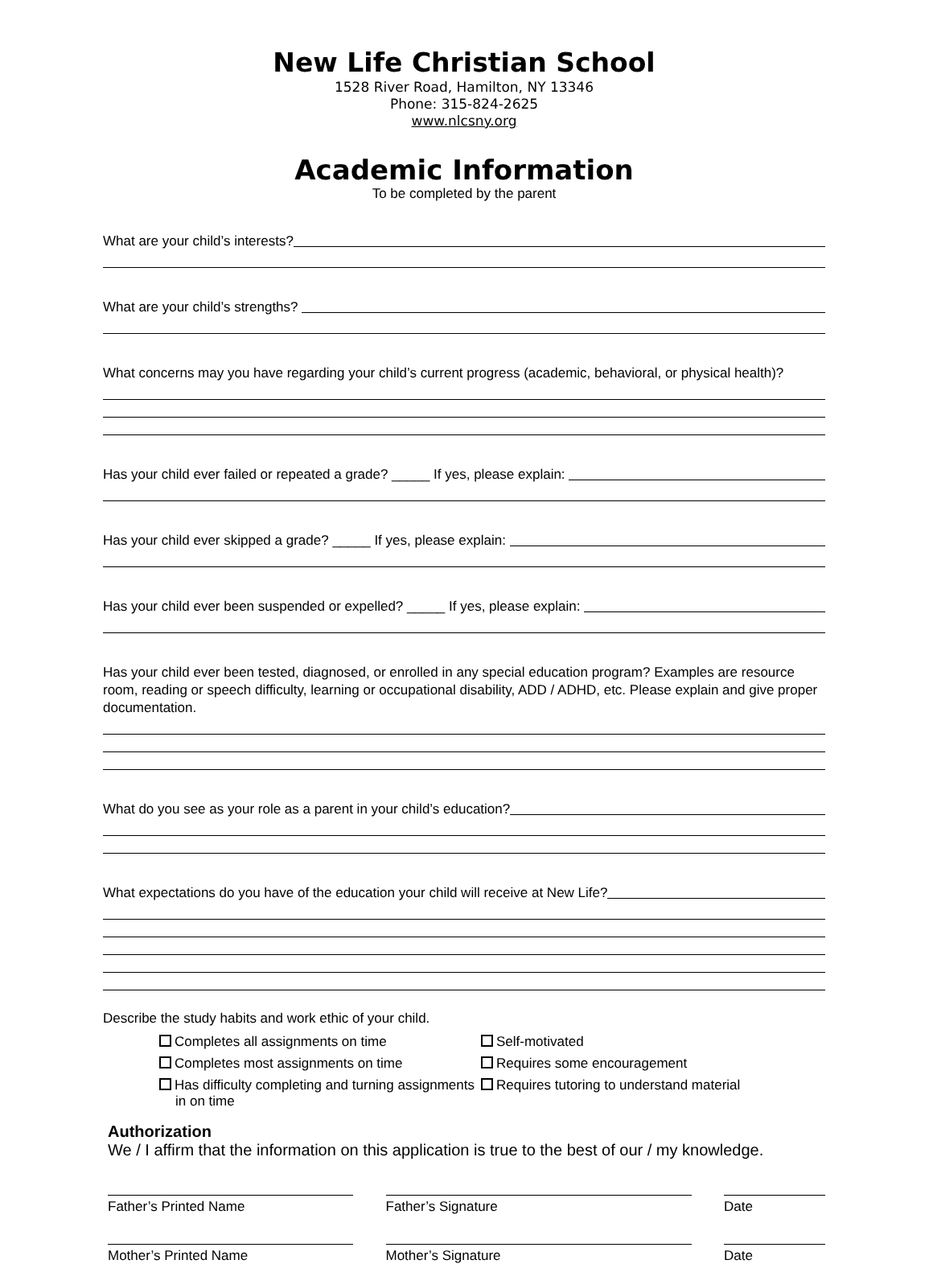New Life Christian School
1528 River Road, Hamilton, NY 13346
Phone: 315-824-2625
www.nlcsny.org
Academic Information
To be completed by the parent
What are your child’s interests?
What are your child’s strengths?
What concerns may you have regarding your child’s current progress (academic, behavioral, or physical health)?
Has your child ever failed or repeated a grade? _____ If yes, please explain:
Has your child ever skipped a grade? _____ If yes, please explain:
Has your child ever been suspended or expelled? _____ If yes, please explain:
Has your child ever been tested, diagnosed, or enrolled in any special education program? Examples are resource room, reading or speech difficulty, learning or occupational disability, ADD / ADHD, etc. Please explain and give proper documentation.
What do you see as your role as a parent in your child’s education?
What expectations do you have of the education your child will receive at New Life?
Describe the study habits and work ethic of your child.
Completes all assignments on time
Self-motivated
Completes most assignments on time
Requires some encouragement
Has difficulty completing and turning assignments in on time
Requires tutoring to understand material
Authorization
We / I affirm that the information on this application is true to the best of our / my knowledge.
Father’s Printed Name Father’s Signature Date
Mother’s Printed Name Mother’s Signature Date